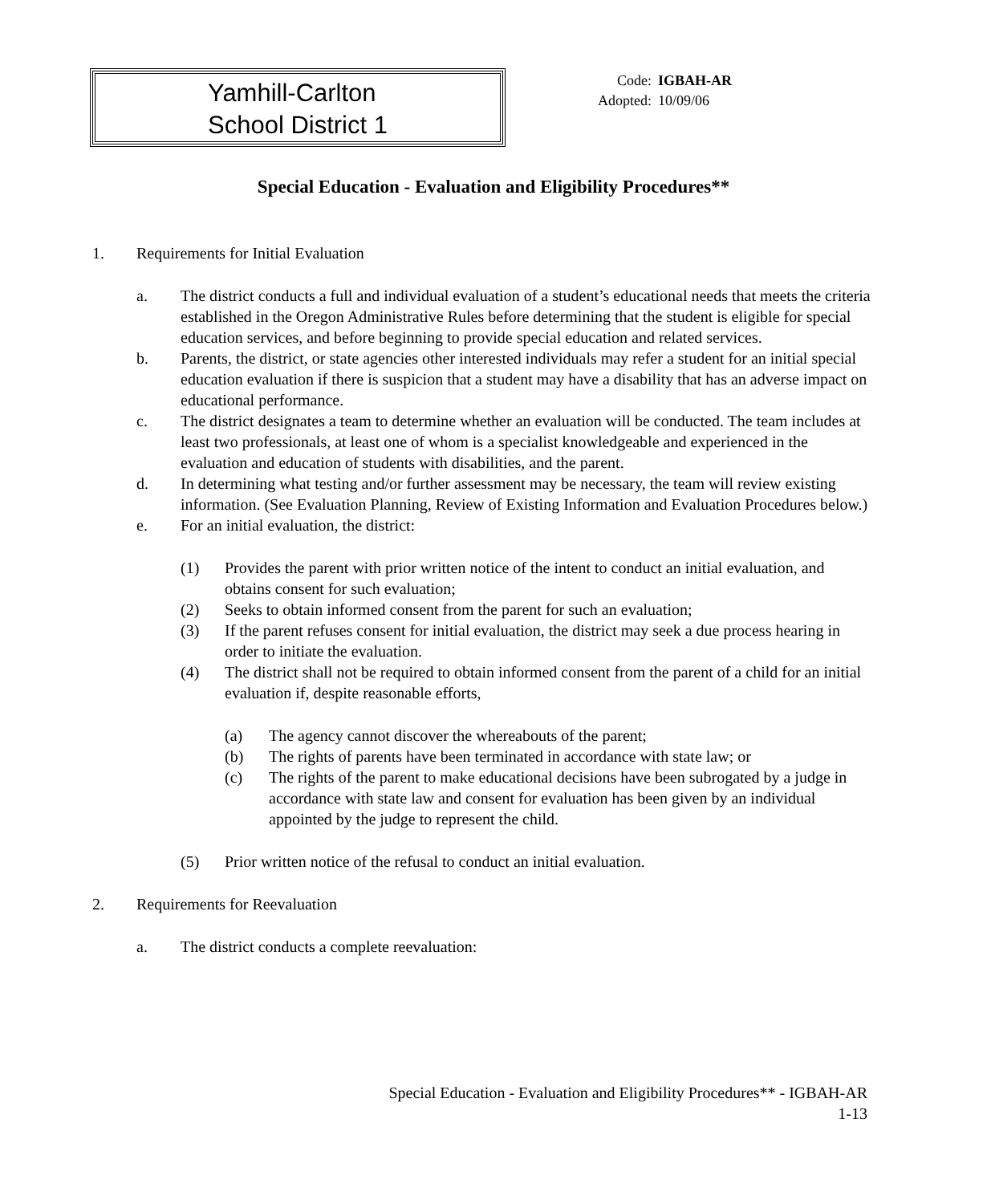Yamhill-Carlton
School District 1
Code: IGBAH-AR
Adopted: 10/09/06
Special Education - Evaluation and Eligibility Procedures**
1. Requirements for Initial Evaluation
a. The district conducts a full and individual evaluation of a student’s educational needs that meets the criteria established in the Oregon Administrative Rules before determining that the student is eligible for special education services, and before beginning to provide special education and related services.
b. Parents, the district, or state agencies other interested individuals may refer a student for an initial special education evaluation if there is suspicion that a student may have a disability that has an adverse impact on educational performance.
c. The district designates a team to determine whether an evaluation will be conducted. The team includes at least two professionals, at least one of whom is a specialist knowledgeable and experienced in the evaluation and education of students with disabilities, and the parent.
d. In determining what testing and/or further assessment may be necessary, the team will review existing information. (See Evaluation Planning, Review of Existing Information and Evaluation Procedures below.)
e. For an initial evaluation, the district:
(1) Provides the parent with prior written notice of the intent to conduct an initial evaluation, and obtains consent for such evaluation;
(2) Seeks to obtain informed consent from the parent for such an evaluation;
(3) If the parent refuses consent for initial evaluation, the district may seek a due process hearing in order to initiate the evaluation.
(4) The district shall not be required to obtain informed consent from the parent of a child for an initial evaluation if, despite reasonable efforts,
(a) The agency cannot discover the whereabouts of the parent;
(b) The rights of parents have been terminated in accordance with state law; or
(c) The rights of the parent to make educational decisions have been subrogated by a judge in accordance with state law and consent for evaluation has been given by an individual appointed by the judge to represent the child.
(5) Prior written notice of the refusal to conduct an initial evaluation.
2. Requirements for Reevaluation
a. The district conducts a complete reevaluation:
Special Education - Evaluation and Eligibility Procedures** - IGBAH-AR
1-13